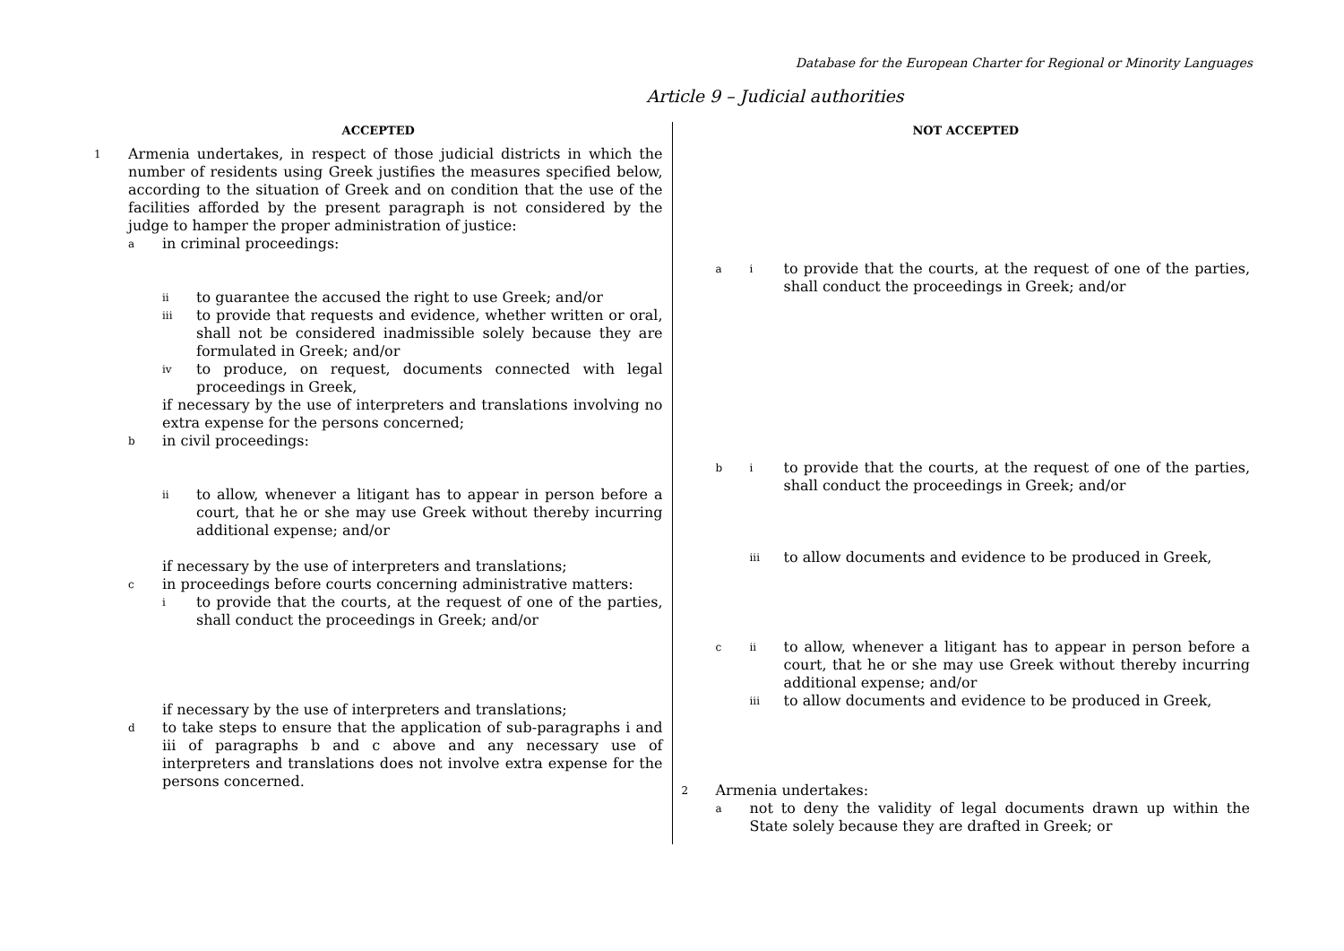Database for the European Charter for Regional or Minority Languages
Article 9 – Judicial authorities
ACCEPTED
1 Armenia undertakes, in respect of those judicial districts in which the number of residents using Greek justifies the measures specified below, according to the situation of Greek and on condition that the use of the facilities afforded by the present paragraph is not considered by the judge to hamper the proper administration of justice:
ain criminal proceedings:
ii to guarantee the accused the right to use Greek; and/or
iii to provide that requests and evidence, whether written or oral, shall not be considered inadmissible solely because they are formulated in Greek; and/or
iv to produce, on request, documents connected with legal proceedings in Greek,
if necessary by the use of interpreters and translations involving no extra expense for the persons concerned;
bin civil proceedings:
ii to allow, whenever a litigant has to appear in person before a court, that he or she may use Greek without thereby incurring additional expense; and/or
if necessary by the use of interpreters and translations;
cin proceedings before courts concerning administrative matters:
ito provide that the courts, at the request of one of the parties, shall conduct the proceedings in Greek; and/or
if necessary by the use of interpreters and translations;
dto take steps to ensure that the application of sub-paragraphs i and iii of paragraphs b and c above and any necessary use of interpreters and translations does not involve extra expense for the persons concerned.
NOT ACCEPTED
ai to provide that the courts, at the request of one of the parties, shall conduct the proceedings in Greek; and/or
bi to provide that the courts, at the request of one of the parties, shall conduct the proceedings in Greek; and/or
iii to allow documents and evidence to be produced in Greek,
cii to allow, whenever a litigant has to appear in person before a court, that he or she may use Greek without thereby incurring additional expense; and/or
iii to allow documents and evidence to be produced in Greek,
2 Armenia undertakes:
anot to deny the validity of legal documents drawn up within the State solely because they are drafted in Greek; or